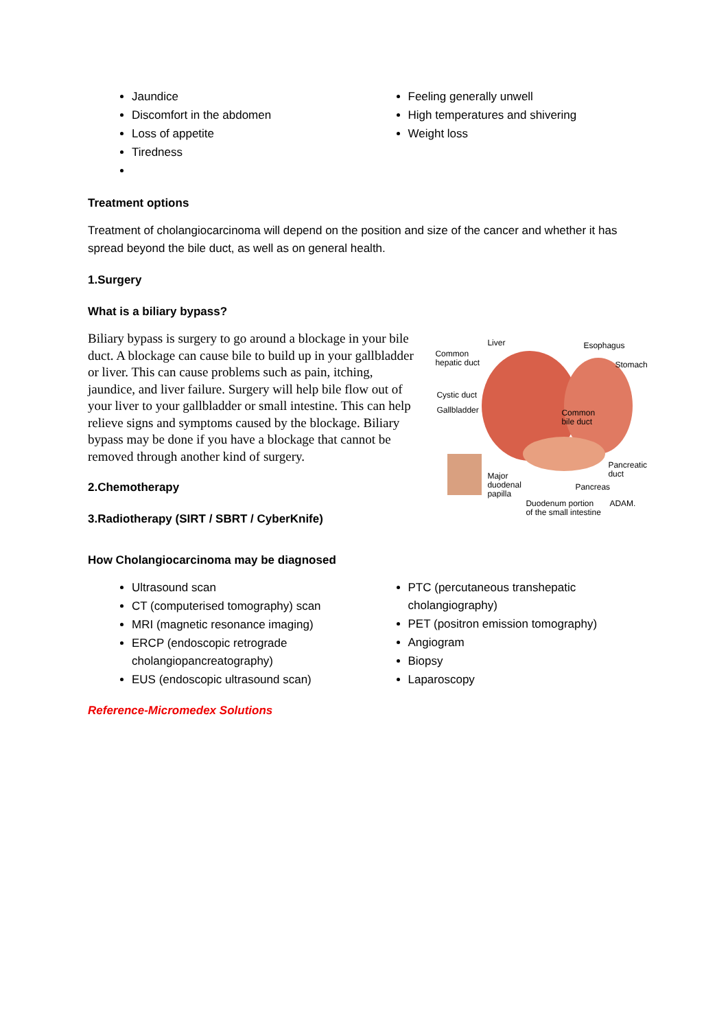Jaundice
Discomfort in the abdomen
Loss of appetite
Tiredness
Feeling generally unwell
High temperatures and shivering
Weight loss
Treatment options
Treatment of cholangiocarcinoma will depend on the position and size of the cancer and whether it has spread beyond the bile duct, as well as on general health.
1.Surgery
What is a biliary bypass?
Biliary bypass is surgery to go around a blockage in your bile duct. A blockage can cause bile to build up in your gallbladder or liver. This can cause problems such as pain, itching, jaundice, and liver failure. Surgery will help bile flow out of your liver to your gallbladder or small intestine. This can help relieve signs and symptoms caused by the blockage. Biliary bypass may be done if you have a blockage that cannot be removed through another kind of surgery.
2.Chemotherapy
3.Radiotherapy (SIRT / SBRT / CyberKnife)
Liver Esophagus
Common
hepatic duct Stomach
Cystic duct
Gallbladder Common
bile duct
Pancreatic
duct Major
duodenal
papilla
Pancreas
Duodenum portion
of the small intestine
ADAM.
How Cholangiocarcinoma may be diagnosed
Ultrasound scan
CT (computerised tomography) scan
MRI (magnetic resonance imaging)
ERCP (endoscopic retrograde cholangiopancreatography)
EUS (endoscopic ultrasound scan)
PTC (percutaneous transhepatic cholangiography)
PET (positron emission tomography)
Angiogram
Biopsy
Laparoscopy
Reference-Micromedex Solutions